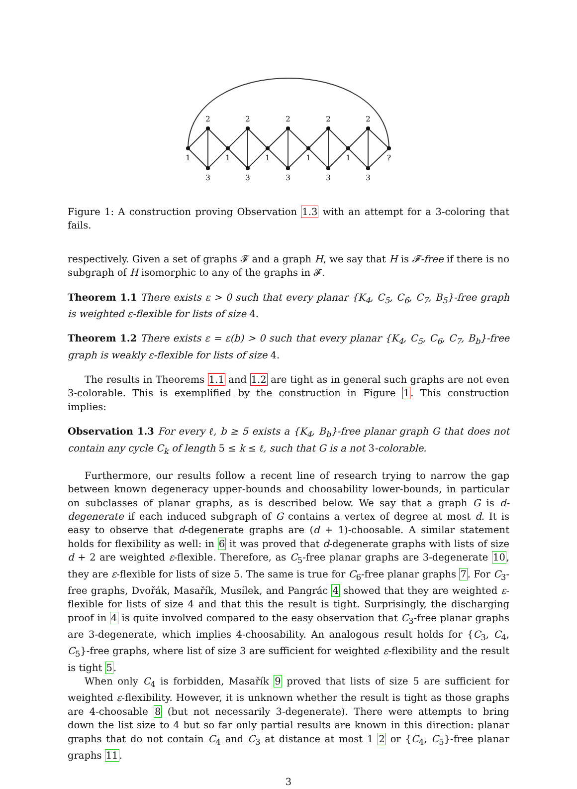2
2
2
2
2
1
1
1
1
1
?
3
3
3
3
3
Figure 1: A construction proving Observation 1.3 with an attempt for a 3-coloring that fails.
respectively. Given a set of graphs 𝓕 and a graph H, we say that H is 𝓕-free if there is no subgraph of H isomorphic to any of the graphs in 𝓕.
Theorem 1.1 There exists ε > 0 such that every planar {K<sub>4</sub>, C<sub>5</sub>, C<sub>6</sub>, C<sub>7</sub>, B<sub>5</sub>}-free graph is weighted ε-flexible for lists of size 4.
Theorem 1.2 There exists ε = ε(b) > 0 such that every planar {K<sub>4</sub>, C<sub>5</sub>, C<sub>6</sub>, C<sub>7</sub>, B<sub>b</sub>}-free graph is weakly ε-flexible for lists of size 4.
The results in Theorems 1.1 and 1.2 are tight as in general such graphs are not even 3-colorable. This is exemplified by the construction in Figure 1. This construction implies:
Observation 1.3 For every ℓ, b ≥ 5 exists a {K<sub>4</sub>, B<sub>b</sub>}-free planar graph G that does not contain any cycle C<sub>k</sub> of length 5 ≤ k ≤ ℓ, such that G is a not 3-colorable.
Furthermore, our results follow a recent line of research trying to narrow the gap between known degeneracy upper-bounds and choosability lower-bounds, in particular on subclasses of planar graphs, as is described below. We say that a graph G is d-degenerate if each induced subgraph of G contains a vertex of degree at most d. It is easy to observe that d-degenerate graphs are (d + 1)-choosable. A similar statement holds for flexibility as well: in 6 it was proved that d-degenerate graphs with lists of size d + 2 are weighted ε-flexible. Therefore, as C<sub>5</sub>-free planar graphs are 3-degenerate 10, they are ε-flexible for lists of size 5. The same is true for C<sub>6</sub>-free planar graphs 7. For C<sub>3</sub>-free graphs, Dvořák, Masařík, Musílek, and Pangrác 4 showed that they are weighted ε-flexible for lists of size 4 and that this the result is tight. Surprisingly, the discharging proof in 4 is quite involved compared to the easy observation that C<sub>3</sub>-free planar graphs are 3-degenerate, which implies 4-choosability. An analogous result holds for {C<sub>3</sub>, C<sub>4</sub>, C<sub>5</sub>}-free graphs, where list of size 3 are sufficient for weighted ε-flexibility and the result is tight 5.
When only C<sub>4</sub> is forbidden, Masařík 9 proved that lists of size 5 are sufficient for weighted ε-flexibility. However, it is unknown whether the result is tight as those graphs are 4-choosable 8 (but not necessarily 3-degenerate). There were attempts to bring down the list size to 4 but so far only partial results are known in this direction: planar graphs that do not contain C<sub>4</sub> and C<sub>3</sub> at distance at most 1 2 or {C<sub>4</sub>, C<sub>5</sub>}-free planar graphs 11.
3